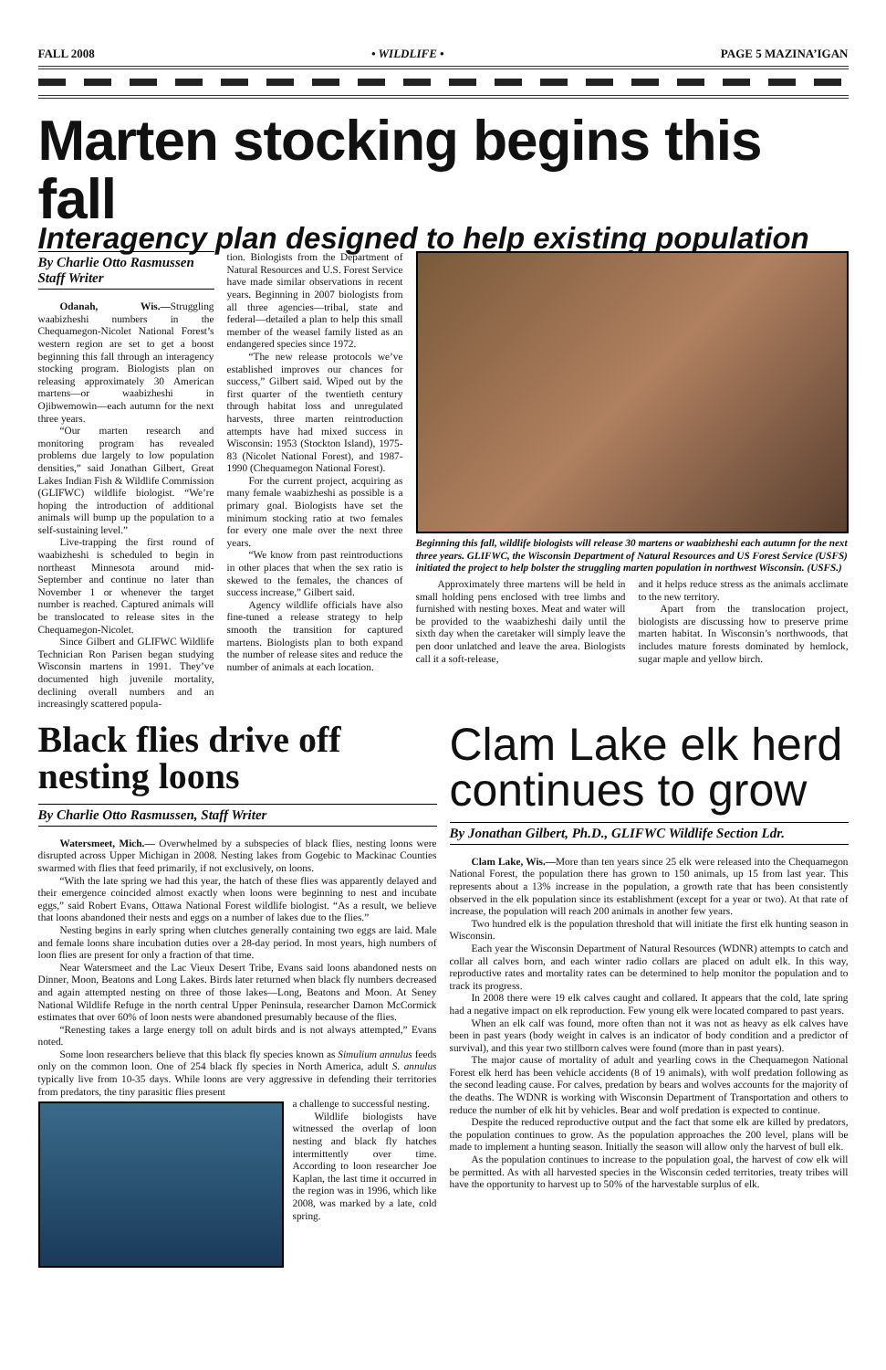FALL 2008 • WILDLIFE • PAGE 5 MAZINA’IGAN
Marten stocking begins this fall
Interagency plan designed to help existing population
By Charlie Otto Rasmussen
Staff Writer
Odanah, Wis.—Struggling waabizheshi numbers in the Chequamegon-Nicolet National Forest’s western region are set to get a boost beginning this fall through an interagency stocking program. Biologists plan on releasing approximately 30 American martens—or waabizheshi in Ojibwemowin—each autumn for the next three years.
“Our marten research and monitoring program has revealed problems due largely to low population densities,” said Jonathan Gilbert, Great Lakes Indian Fish & Wildlife Commission (GLIFWC) wildlife biologist. “We’re hoping the introduction of additional animals will bump up the population to a self-sustaining level.”
Live-trapping the first round of waabizheshi is scheduled to begin in northeast Minnesota around mid-September and continue no later than November 1 or whenever the target number is reached. Captured animals will be translocated to release sites in the Chequamegon-Nicolet.
Since Gilbert and GLIFWC Wildlife Technician Ron Parisen began studying Wisconsin martens in 1991. They’ve documented high juvenile mortality, declining overall numbers and an increasingly scattered popula-
tion. Biologists from the Department of Natural Resources and U.S. Forest Service have made similar observations in recent years. Beginning in 2007 biologists from all three agencies—tribal, state and federal—detailed a plan to help this small member of the weasel family listed as an endangered species since 1972.
“The new release protocols we’ve established improves our chances for success,” Gilbert said. Wiped out by the first quarter of the twentieth century through habitat loss and unregulated harvests, three marten reintroduction attempts have had mixed success in Wisconsin: 1953 (Stockton Island), 1975-83 (Nicolet National Forest), and 1987-1990 (Chequamegon National Forest).
For the current project, acquiring as many female waabizheshi as possible is a primary goal. Biologists have set the minimum stocking ratio at two females for every one male over the next three years.
“We know from past reintroductions in other places that when the sex ratio is skewed to the females, the chances of success increase,” Gilbert said.
Agency wildlife officials have also fine-tuned a release strategy to help smooth the transition for captured martens. Biologists plan to both expand the number of release sites and reduce the number of animals at each location.
Beginning this fall, wildlife biologists will release 30 martens or waabizheshi each autumn for the next three years. GLIFWC, the Wisconsin Department of Natural Resources and US Forest Service (USFS) initiated the project to help bolster the struggling marten population in northwest Wisconsin. (USFS.)
Approximately three martens will be held in small holding pens enclosed with tree limbs and furnished with nesting boxes. Meat and water will be provided to the waabizheshi daily until the sixth day when the caretaker will simply leave the pen door unlatched and leave the area. Biologists call it a soft-release,
and it helps reduce stress as the animals acclimate to the new territory.
Apart from the translocation project, biologists are discussing how to preserve prime marten habitat. In Wisconsin’s northwoods, that includes mature forests dominated by hemlock, sugar maple and yellow birch.
Black flies drive off nesting loons
By Charlie Otto Rasmussen, Staff Writer
Watersmeet, Mich.— Overwhelmed by a subspecies of black flies, nesting loons were disrupted across Upper Michigan in 2008. Nesting lakes from Gogebic to Mackinac Counties swarmed with flies that feed primarily, if not exclusively, on loons.
“With the late spring we had this year, the hatch of these flies was apparently delayed and their emergence coincided almost exactly when loons were beginning to nest and incubate eggs,” said Robert Evans, Ottawa National Forest wildlife biologist. “As a result, we believe that loons abandoned their nests and eggs on a number of lakes due to the flies.”
Nesting begins in early spring when clutches generally containing two eggs are laid. Male and female loons share incubation duties over a 28-day period. In most years, high numbers of loon flies are present for only a fraction of that time.
Near Watersmeet and the Lac Vieux Desert Tribe, Evans said loons abandoned nests on Dinner, Moon, Beatons and Long Lakes. Birds later returned when black fly numbers decreased and again attempted nesting on three of those lakes—Long, Beatons and Moon. At Seney National Wildlife Refuge in the north central Upper Peninsula, researcher Damon McCormick estimates that over 60% of loon nests were abandoned presumably because of the flies.
“Renesting takes a large energy toll on adult birds and is not always attempted,” Evans noted.
Some loon researchers believe that this black fly species known as Simulium annulus feeds only on the common loon. One of 254 black fly species in North America, adult S. annulus typically live from 10-35 days. While loons are very aggressive in defending their territories from predators, the tiny parasitic flies present
a challenge to successful nesting.
Wildlife biologists have witnessed the overlap of loon nesting and black fly hatches intermittently over time. According to loon researcher Joe Kaplan, the last time it occurred in the region was in 1996, which like 2008, was marked by a late, cold spring.
Clam Lake elk herd continues to grow
By Jonathan Gilbert, Ph.D., GLIFWC Wildlife Section Ldr.
Clam Lake, Wis.—More than ten years since 25 elk were released into the Chequamegon National Forest, the population there has grown to 150 animals, up 15 from last year. This represents about a 13% increase in the population, a growth rate that has been consistently observed in the elk population since its establishment (except for a year or two). At that rate of increase, the population will reach 200 animals in another few years.
Two hundred elk is the population threshold that will initiate the first elk hunting season in Wisconsin.
Each year the Wisconsin Department of Natural Resources (WDNR) attempts to catch and collar all calves born, and each winter radio collars are placed on adult elk. In this way, reproductive rates and mortality rates can be determined to help monitor the population and to track its progress.
In 2008 there were 19 elk calves caught and collared. It appears that the cold, late spring had a negative impact on elk reproduction. Few young elk were located compared to past years.
When an elk calf was found, more often than not it was not as heavy as elk calves have been in past years (body weight in calves is an indicator of body condition and a predictor of survival), and this year two stillborn calves were found (more than in past years).
The major cause of mortality of adult and yearling cows in the Chequamegon National Forest elk herd has been vehicle accidents (8 of 19 animals), with wolf predation following as the second leading cause. For calves, predation by bears and wolves accounts for the majority of the deaths. The WDNR is working with Wisconsin Department of Transportation and others to reduce the number of elk hit by vehicles. Bear and wolf predation is expected to continue.
Despite the reduced reproductive output and the fact that some elk are killed by predators, the population continues to grow. As the population approaches the 200 level, plans will be made to implement a hunting season. Initially the season will allow only the harvest of bull elk.
As the population continues to increase to the population goal, the harvest of cow elk will be permitted. As with all harvested species in the Wisconsin ceded territories, treaty tribes will have the opportunity to harvest up to 50% of the harvestable surplus of elk.